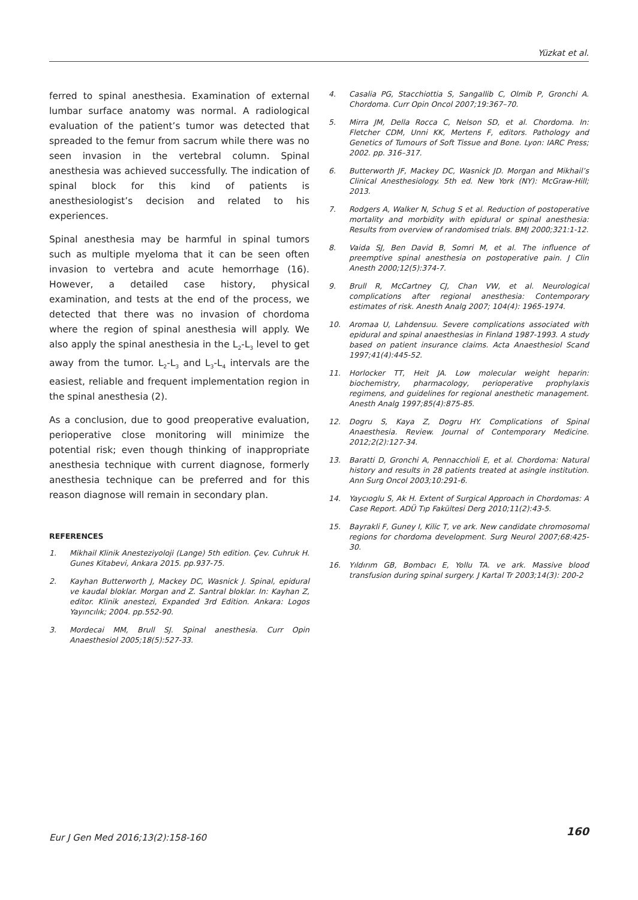Yüzkat et al.
ferred to spinal anesthesia. Examination of external lumbar surface anatomy was normal. A radiological evaluation of the patient’s tumor was detected that spreaded to the femur from sacrum while there was no seen invasion in the vertebral column. Spinal anesthesia was achieved successfully. The indication of spinal block for this kind of patients is anesthesiologist’s decision and related to his experiences.
Spinal anesthesia may be harmful in spinal tumors such as multiple myeloma that it can be seen often invasion to vertebra and acute hemorrhage (16). However, a detailed case history, physical examination, and tests at the end of the process, we detected that there was no invasion of chordoma where the region of spinal anesthesia will apply. We also apply the spinal anesthesia in the L<sub>2</sub>-L<sub>3</sub> level to get away from the tumor. L<sub>2</sub>-L<sub>3</sub> and L<sub>3</sub>-L<sub>4</sub> intervals are the easiest, reliable and frequent implementation region in the spinal anesthesia (2).
As a conclusion, due to good preoperative evaluation, perioperative close monitoring will minimize the potential risk; even though thinking of inappropriate anesthesia technique with current diagnose, formerly anesthesia technique can be preferred and for this reason diagnose will remain in secondary plan.
REFERENCES
1. Mikhail Klinik Anesteziyoloji (Lange) 5th edition. Çev. Cuhruk H. Gunes Kitabevi, Ankara 2015. pp.937-75.
2. Kayhan Butterworth J, Mackey DC, Wasnick J. Spinal, epidural ve kaudal bloklar. Morgan and Z. Santral bloklar. In: Kayhan Z, editor. Klinik anestezi, Expanded 3rd Edition. Ankara: Logos Yayıncılık; 2004. pp.552-90.
3. Mordecai MM, Brull SJ. Spinal anesthesia. Curr Opin Anaesthesiol 2005;18(5):527-33.
4. Casalia PG, Stacchiottia S, Sangallib C, Olmib P, Gronchi A. Chordoma. Curr Opin Oncol 2007;19:367–70.
5. Mirra JM, Della Rocca C, Nelson SD, et al. Chordoma. In: Fletcher CDM, Unni KK, Mertens F, editors. Pathology and Genetics of Tumours of Soft Tissue and Bone. Lyon: IARC Press; 2002. pp. 316–317.
6. Butterworth JF, Mackey DC, Wasnick JD. Morgan and Mikhail’s Clinical Anesthesiology. 5th ed. New York (NY): McGraw-Hill; 2013.
7. Rodgers A, Walker N, Schug S et al. Reduction of postoperative mortality and morbidity with epidural or spinal anesthesia: Results from overview of randomised trials. BMJ 2000;321:1-12.
8. Vaida SJ, Ben David B, Somri M, et al. The influence of preemptive spinal anesthesia on postoperative pain. J Clin Anesth 2000;12(5):374-7.
9. Brull R, McCartney CJ, Chan VW, et al. Neurological complications after regional anesthesia: Contemporary estimates of risk. Anesth Analg 2007; 104(4): 1965-1974.
10. Aromaa U, Lahdensuu. Severe complications associated with epidural and spinal anaesthesias in Finland 1987-1993. A study based on patient insurance claims. Acta Anaesthesiol Scand 1997;41(4):445-52.
11. Horlocker TT, Heit JA. Low molecular weight heparin: biochemistry, pharmacology, perioperative prophylaxis regimens, and guidelines for regional anesthetic management. Anesth Analg 1997;85(4):875-85.
12. Dogru S, Kaya Z, Dogru HY. Complications of Spinal Anaesthesia. Review. Journal of Contemporary Medicine. 2012;2(2):127-34.
13. Baratti D, Gronchi A, Pennacchioli E, et al. Chordoma: Natural history and results in 28 patients treated at asingle institution. Ann Surg Oncol 2003;10:291-6.
14. Yaycıoglu S, Ak H. Extent of Surgical Approach in Chordomas: A Case Report. ADÜ Tıp Fakültesi Derg 2010;11(2):43-5.
15. Bayrakli F, Guney I, Kilic T, ve ark. New candidate chromosomal regions for chordoma development. Surg Neurol 2007;68:425-30.
16. Yıldırım GB, Bombacı E, Yollu TA. ve ark. Massive blood transfusion during spinal surgery. J Kartal Tr 2003;14(3): 200-2
Eur J Gen Med 2016;13(2):158-160 160